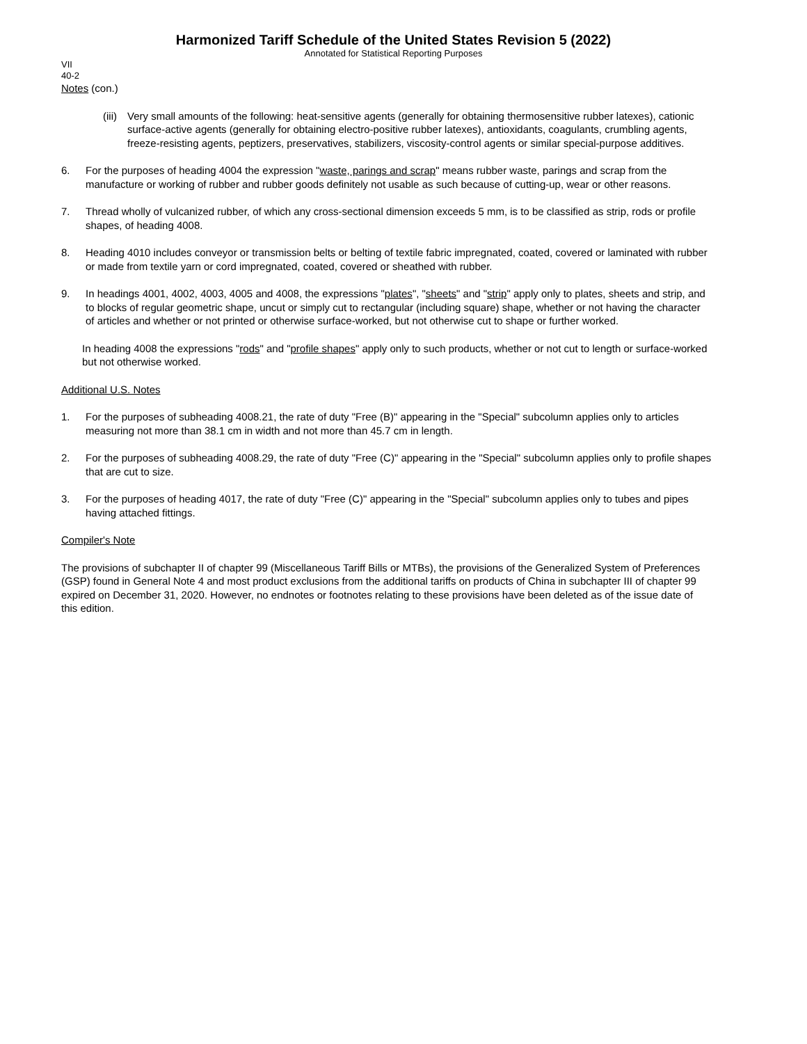Harmonized Tariff Schedule of the United States Revision 5 (2022)
Annotated for Statistical Reporting Purposes
VII
40-2
Notes (con.)
(iii)
Very small amounts of the following: heat-sensitive agents (generally for obtaining thermosensitive rubber latexes), cationic surface-active agents (generally for obtaining electro-positive rubber latexes), antioxidants, coagulants, crumbling agents, freeze-resisting agents, peptizers, preservatives, stabilizers, viscosity-control agents or similar special-purpose additives.
6. For the purposes of heading 4004 the expression "waste, parings and scrap" means rubber waste, parings and scrap from the manufacture or working of rubber and rubber goods definitely not usable as such because of cutting-up, wear or other reasons.
7. Thread wholly of vulcanized rubber, of which any cross-sectional dimension exceeds 5 mm, is to be classified as strip, rods or profile shapes, of heading 4008.
8. Heading 4010 includes conveyor or transmission belts or belting of textile fabric impregnated, coated, covered or laminated with rubber or made from textile yarn or cord impregnated, coated, covered or sheathed with rubber.
9. In headings 4001, 4002, 4003, 4005 and 4008, the expressions "plates", "sheets" and "strip" apply only to plates, sheets and strip, and to blocks of regular geometric shape, uncut or simply cut to rectangular (including square) shape, whether or not having the character of articles and whether or not printed or otherwise surface-worked, but not otherwise cut to shape or further worked.
In heading 4008 the expressions "rods" and "profile shapes" apply only to such products, whether or not cut to length or surface-worked but not otherwise worked.
Additional U.S. Notes
1. For the purposes of subheading 4008.21, the rate of duty "Free (B)" appearing in the "Special" subcolumn applies only to articles measuring not more than 38.1 cm in width and not more than 45.7 cm in length.
2. For the purposes of subheading 4008.29, the rate of duty "Free (C)" appearing in the "Special" subcolumn applies only to profile shapes that are cut to size.
3. For the purposes of heading 4017, the rate of duty "Free (C)" appearing in the "Special" subcolumn applies only to tubes and pipes having attached fittings.
Compiler's Note
The provisions of subchapter II of chapter 99 (Miscellaneous Tariff Bills or MTBs), the provisions of the Generalized System of Preferences (GSP) found in General Note 4 and most product exclusions from the additional tariffs on products of China in subchapter III of chapter 99 expired on December 31, 2020. However, no endnotes or footnotes relating to these provisions have been deleted as of the issue date of this edition.